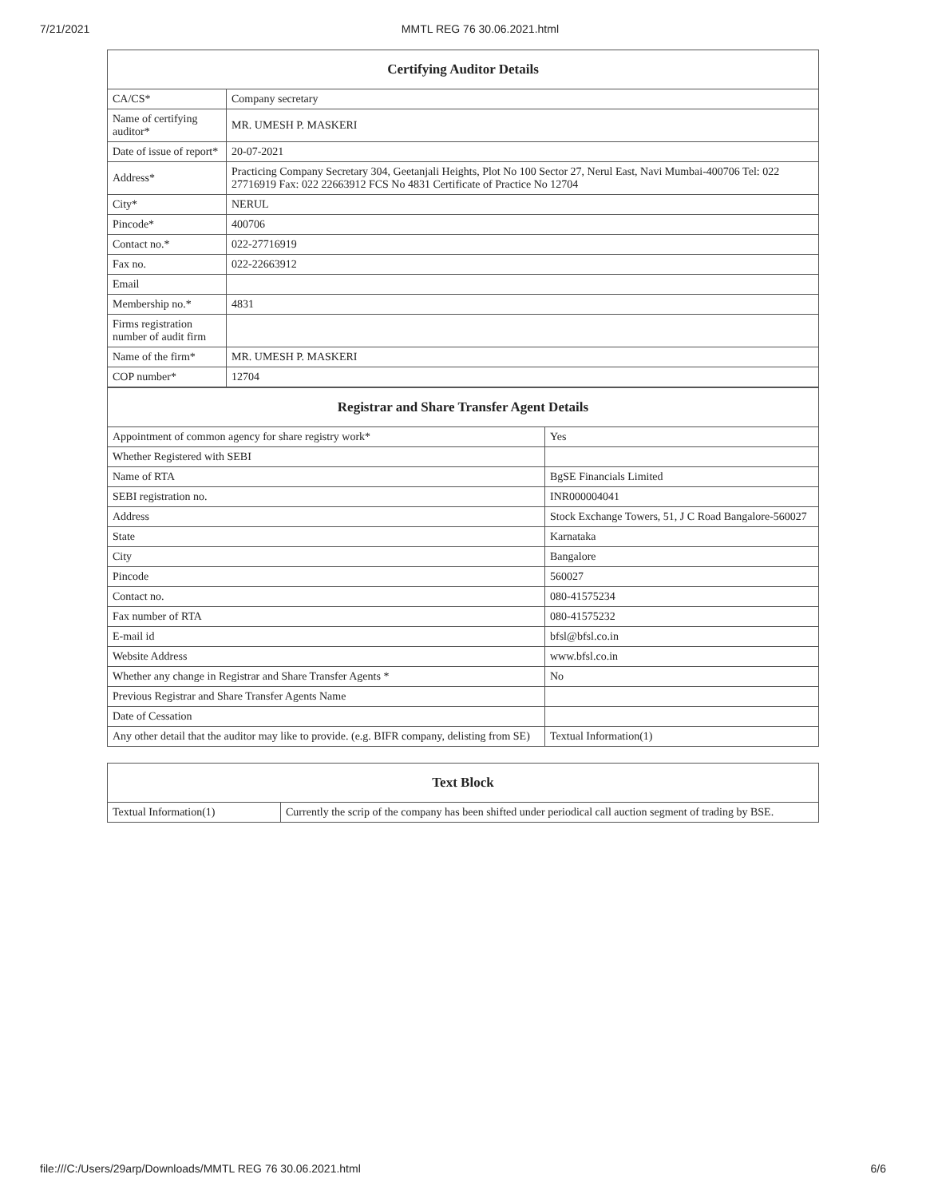7/21/2021 MMTL REG 76 30.06.2021.html
| Certifying Auditor Details | |
| --- | --- |
| CA/CS* | Company secretary |
| Name of certifying auditor* | MR. UMESH P. MASKERI |
| Date of issue of report* | 20-07-2021 |
| Address* | Practicing Company Secretary 304, Geetanjali Heights, Plot No 100 Sector 27, Nerul East, Navi Mumbai-400706 Tel: 022 27716919 Fax: 022 22663912 FCS No 4831 Certificate of Practice No 12704 |
| City* | NERUL |
| Pincode* | 400706 |
| Contact no.* | 022-27716919 |
| Fax no. | 022-22663912 |
| Email | |
| Membership no.* | 4831 |
| Firms registration number of audit firm | |
| Name of the firm* | MR. UMESH P. MASKERI |
| COP number* | 12704 |
| Registrar and Share Transfer Agent Details | |
| --- | --- |
| Appointment of common agency for share registry work* | Yes |
| Whether Registered with SEBI | |
| Name of RTA | BgSE Financials Limited |
| SEBI registration no. | INR000004041 |
| Address | Stock Exchange Towers, 51, J C Road Bangalore-560027 |
| State | Karnataka |
| City | Bangalore |
| Pincode | 560027 |
| Contact no. | 080-41575234 |
| Fax number of RTA | 080-41575232 |
| E-mail id | bfsl@bfsl.co.in |
| Website Address | www.bfsl.co.in |
| Whether any change in Registrar and Share Transfer Agents * | No |
| Previous Registrar and Share Transfer Agents Name | |
| Date of Cessation | |
| Any other detail that the auditor may like to provide. (e.g. BIFR company, delisting from SE) | Textual Information(1) |
| Text Block | |
| --- | --- |
| Textual Information(1) | Currently the scrip of the company has been shifted under periodical call auction segment of trading by BSE. |
file:///C:/Users/29arp/Downloads/MMTL REG 76 30.06.2021.html 6/6